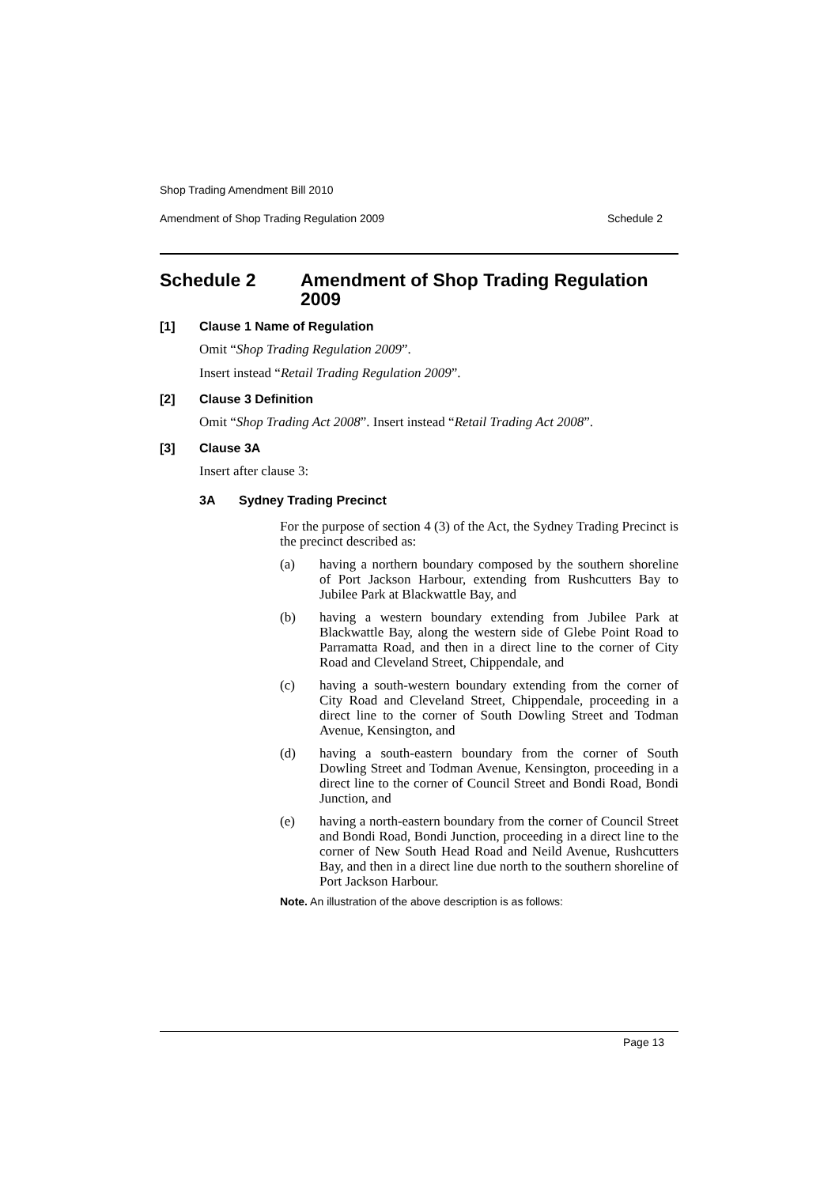Shop Trading Amendment Bill 2010
Amendment of Shop Trading Regulation 2009 Schedule 2
Schedule 2 Amendment of Shop Trading Regulation 2009
[1] Clause 1 Name of Regulation
Omit “Shop Trading Regulation 2009”.
Insert instead “Retail Trading Regulation 2009”.
[2] Clause 3 Definition
Omit “Shop Trading Act 2008”. Insert instead “Retail Trading Act 2008”.
[3] Clause 3A
Insert after clause 3:
3A Sydney Trading Precinct
For the purpose of section 4 (3) of the Act, the Sydney Trading Precinct is the precinct described as:
(a) having a northern boundary composed by the southern shoreline of Port Jackson Harbour, extending from Rushcutters Bay to Jubilee Park at Blackwattle Bay, and
(b) having a western boundary extending from Jubilee Park at Blackwattle Bay, along the western side of Glebe Point Road to Parramatta Road, and then in a direct line to the corner of City Road and Cleveland Street, Chippendale, and
(c) having a south-western boundary extending from the corner of City Road and Cleveland Street, Chippendale, proceeding in a direct line to the corner of South Dowling Street and Todman Avenue, Kensington, and
(d) having a south-eastern boundary from the corner of South Dowling Street and Todman Avenue, Kensington, proceeding in a direct line to the corner of Council Street and Bondi Road, Bondi Junction, and
(e) having a north-eastern boundary from the corner of Council Street and Bondi Road, Bondi Junction, proceeding in a direct line to the corner of New South Head Road and Neild Avenue, Rushcutters Bay, and then in a direct line due north to the southern shoreline of Port Jackson Harbour.
Note. An illustration of the above description is as follows:
Page 13